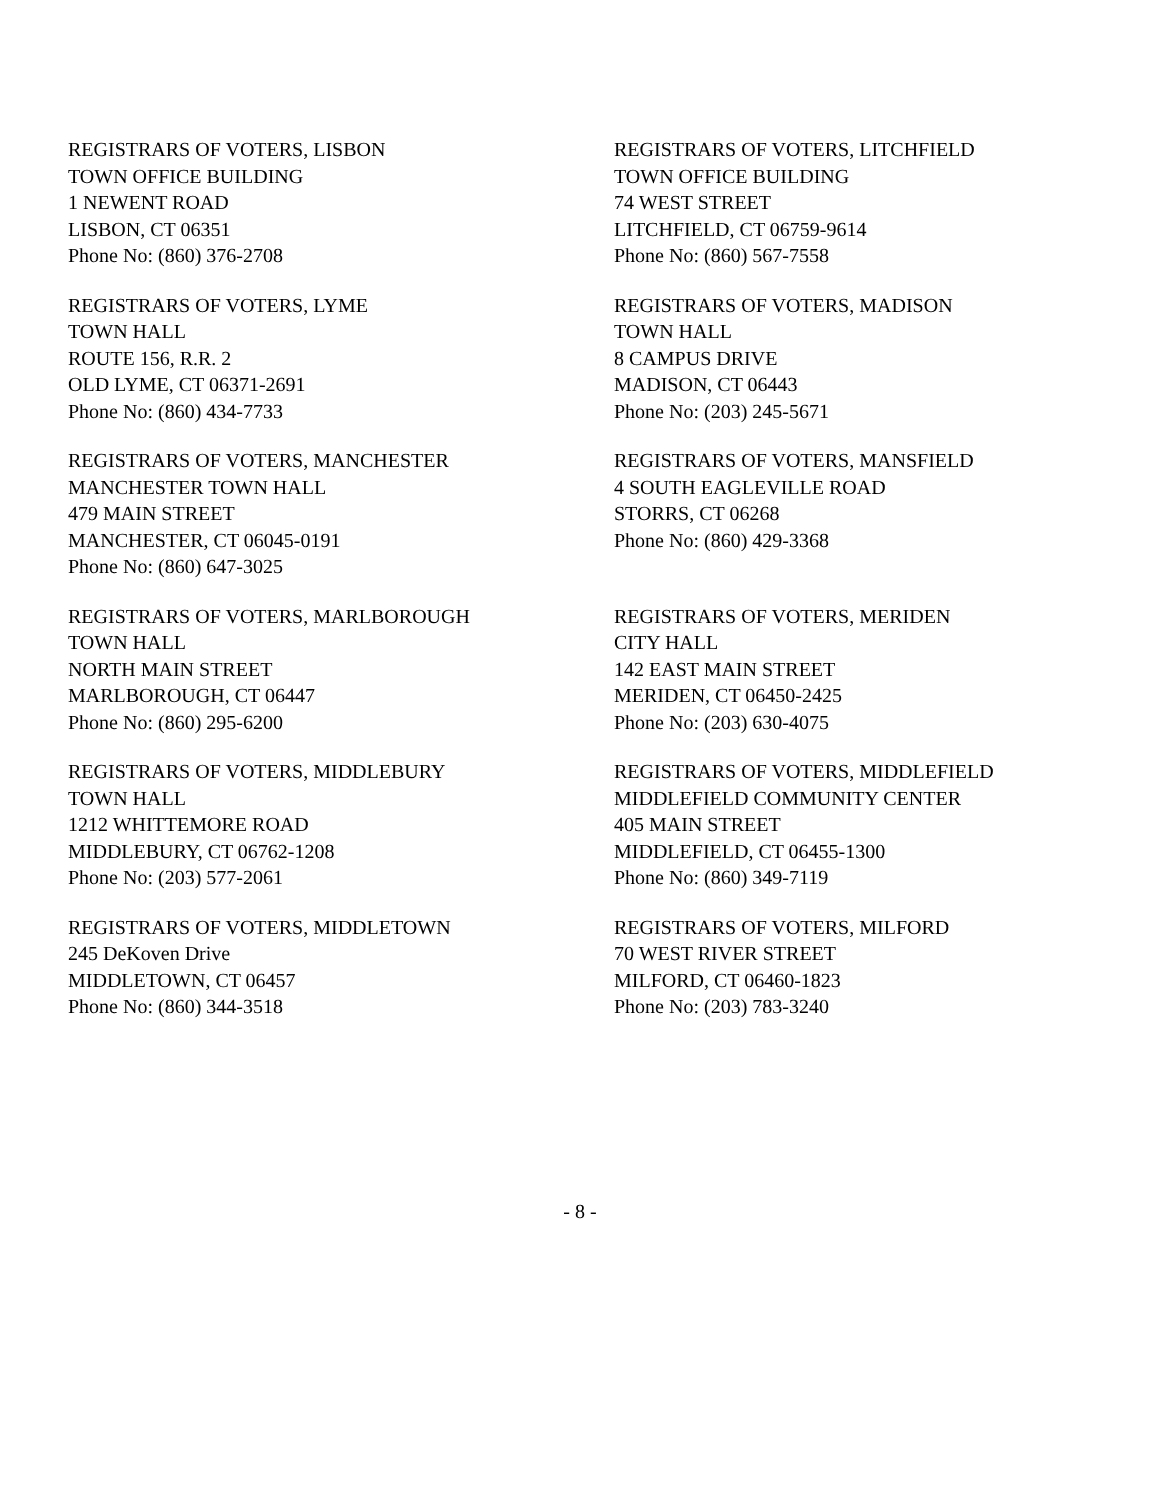REGISTRARS OF VOTERS, LISBON
TOWN OFFICE BUILDING
1 NEWENT ROAD
LISBON, CT 06351
Phone No: (860) 376-2708
REGISTRARS OF VOTERS, LITCHFIELD
TOWN OFFICE BUILDING
74 WEST STREET
LITCHFIELD, CT 06759-9614
Phone No: (860) 567-7558
REGISTRARS OF VOTERS, LYME
TOWN HALL
ROUTE 156, R.R. 2
OLD LYME, CT 06371-2691
Phone No: (860) 434-7733
REGISTRARS OF VOTERS, MADISON
TOWN HALL
8 CAMPUS DRIVE
MADISON, CT 06443
Phone No: (203) 245-5671
REGISTRARS OF VOTERS, MANCHESTER
MANCHESTER TOWN HALL
479 MAIN STREET
MANCHESTER, CT 06045-0191
Phone No: (860) 647-3025
REGISTRARS OF VOTERS, MANSFIELD
4 SOUTH EAGLEVILLE ROAD
STORRS, CT 06268
Phone No: (860) 429-3368
REGISTRARS OF VOTERS, MARLBOROUGH
TOWN HALL
NORTH MAIN STREET
MARLBOROUGH, CT 06447
Phone No: (860) 295-6200
REGISTRARS OF VOTERS, MERIDEN
CITY HALL
142 EAST MAIN STREET
MERIDEN, CT 06450-2425
Phone No: (203) 630-4075
REGISTRARS OF VOTERS, MIDDLEBURY
TOWN HALL
1212 WHITTEMORE ROAD
MIDDLEBURY, CT 06762-1208
Phone No: (203) 577-2061
REGISTRARS OF VOTERS, MIDDLEFIELD
MIDDLEFIELD COMMUNITY CENTER
405 MAIN STREET
MIDDLEFIELD, CT 06455-1300
Phone No: (860) 349-7119
REGISTRARS OF VOTERS, MIDDLETOWN
245 DeKoven Drive
MIDDLETOWN, CT 06457
Phone No: (860) 344-3518
REGISTRARS OF VOTERS, MILFORD
70 WEST RIVER STREET
MILFORD, CT 06460-1823
Phone No: (203) 783-3240
- 8 -